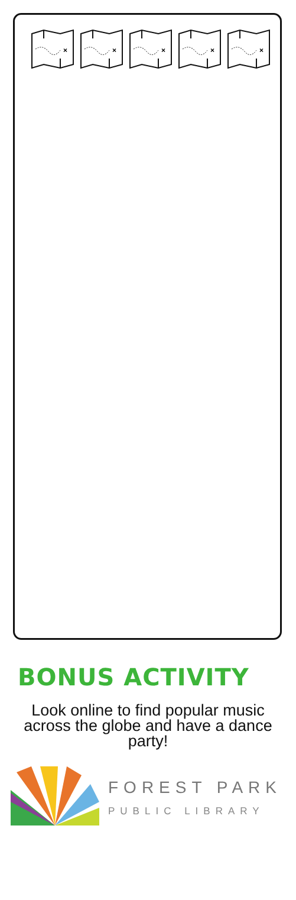×
×
×
×
×
BONUS ACTIVITY
Look online to find popular music across the globe and have a dance party!
FOREST PARK
PUBLIC LIBRARY